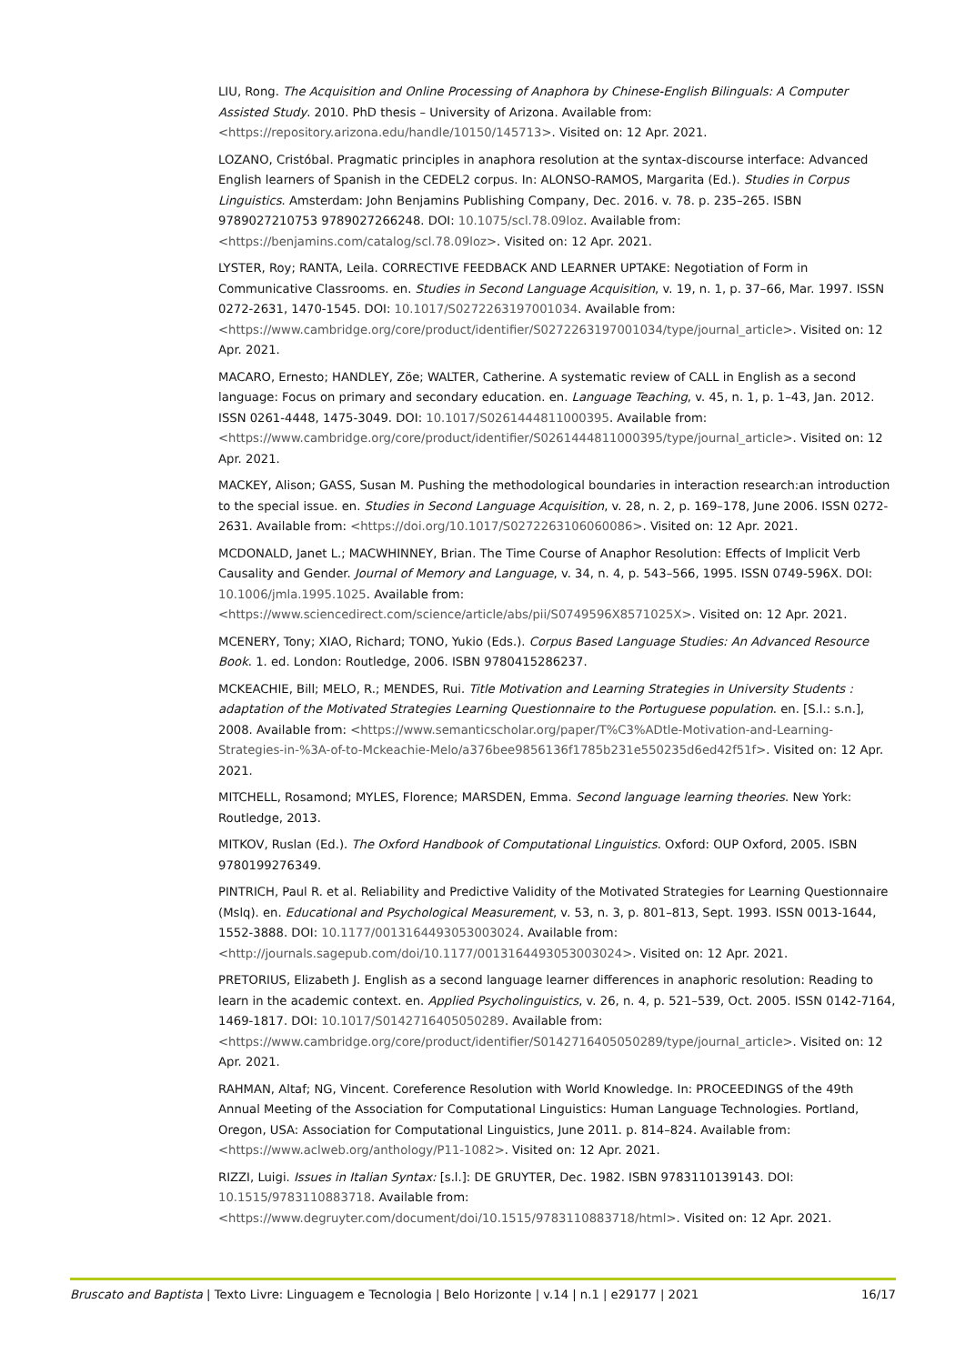LIU, Rong. The Acquisition and Online Processing of Anaphora by Chinese-English Bilinguals: A Computer Assisted Study. 2010. PhD thesis – University of Arizona. Available from: <https://repository.arizona.edu/handle/10150/145713>. Visited on: 12 Apr. 2021.
LOZANO, Cristóbal. Pragmatic principles in anaphora resolution at the syntax-discourse interface: Advanced English learners of Spanish in the CEDEL2 corpus. In: ALONSO-RAMOS, Margarita (Ed.). Studies in Corpus Linguistics. Amsterdam: John Benjamins Publishing Company, Dec. 2016. v. 78. p. 235–265. ISBN 9789027210753 9789027266248. DOI: 10.1075/scl.78.09loz. Available from: <https://benjamins.com/catalog/scl.78.09loz>. Visited on: 12 Apr. 2021.
LYSTER, Roy; RANTA, Leila. CORRECTIVE FEEDBACK AND LEARNER UPTAKE: Negotiation of Form in Communicative Classrooms. en. Studies in Second Language Acquisition, v. 19, n. 1, p. 37–66, Mar. 1997. ISSN 0272-2631, 1470-1545. DOI: 10.1017/S0272263197001034. Available from: <https://www.cambridge.org/core/product/identifier/S0272263197001034/type/journal_article>. Visited on: 12 Apr. 2021.
MACARO, Ernesto; HANDLEY, Zöe; WALTER, Catherine. A systematic review of CALL in English as a second language: Focus on primary and secondary education. en. Language Teaching, v. 45, n. 1, p. 1–43, Jan. 2012. ISSN 0261-4448, 1475-3049. DOI: 10.1017/S0261444811000395. Available from: <https://www.cambridge.org/core/product/identifier/S0261444811000395/type/journal_article>. Visited on: 12 Apr. 2021.
MACKEY, Alison; GASS, Susan M. Pushing the methodological boundaries in interaction research:an introduction to the special issue. en. Studies in Second Language Acquisition, v. 28, n. 2, p. 169–178, June 2006. ISSN 0272-2631. Available from: <https://doi.org/10.1017/S0272263106060086>. Visited on: 12 Apr. 2021.
MCDONALD, Janet L.; MACWHINNEY, Brian. The Time Course of Anaphor Resolution: Effects of Implicit Verb Causality and Gender. Journal of Memory and Language, v. 34, n. 4, p. 543–566, 1995. ISSN 0749-596X. DOI: 10.1006/jmla.1995.1025. Available from: <https://www.sciencedirect.com/science/article/abs/pii/S0749596X8571025X>. Visited on: 12 Apr. 2021.
MCENERY, Tony; XIAO, Richard; TONO, Yukio (Eds.). Corpus Based Language Studies: An Advanced Resource Book. 1. ed. London: Routledge, 2006. ISBN 9780415286237.
MCKEACHIE, Bill; MELO, R.; MENDES, Rui. Title Motivation and Learning Strategies in University Students : adaptation of the Motivated Strategies Learning Questionnaire to the Portuguese population. en. [S.l.: s.n.], 2008. Available from: <https://www.semanticscholar.org/paper/T%C3%ADtle-Motivation-and-Learning-Strategies-in-%3A-of-to-Mckeachie-Melo/a376bee9856136f1785b231e550235d6ed42f51f>. Visited on: 12 Apr. 2021.
MITCHELL, Rosamond; MYLES, Florence; MARSDEN, Emma. Second language learning theories. New York: Routledge, 2013.
MITKOV, Ruslan (Ed.). The Oxford Handbook of Computational Linguistics. Oxford: OUP Oxford, 2005. ISBN 9780199276349.
PINTRICH, Paul R. et al. Reliability and Predictive Validity of the Motivated Strategies for Learning Questionnaire (Mslq). en. Educational and Psychological Measurement, v. 53, n. 3, p. 801–813, Sept. 1993. ISSN 0013-1644, 1552-3888. DOI: 10.1177/0013164493053003024. Available from: <http://journals.sagepub.com/doi/10.1177/0013164493053003024>. Visited on: 12 Apr. 2021.
PRETORIUS, Elizabeth J. English as a second language learner differences in anaphoric resolution: Reading to learn in the academic context. en. Applied Psycholinguistics, v. 26, n. 4, p. 521–539, Oct. 2005. ISSN 0142-7164, 1469-1817. DOI: 10.1017/S0142716405050289. Available from: <https://www.cambridge.org/core/product/identifier/S0142716405050289/type/journal_article>. Visited on: 12 Apr. 2021.
RAHMAN, Altaf; NG, Vincent. Coreference Resolution with World Knowledge. In: PROCEEDINGS of the 49th Annual Meeting of the Association for Computational Linguistics: Human Language Technologies. Portland, Oregon, USA: Association for Computational Linguistics, June 2011. p. 814–824. Available from: <https://www.aclweb.org/anthology/P11-1082>. Visited on: 12 Apr. 2021.
RIZZI, Luigi. Issues in Italian Syntax: [s.l.]: DE GRUYTER, Dec. 1982. ISBN 9783110139143. DOI: 10.1515/9783110883718. Available from: <https://www.degruyter.com/document/doi/10.1515/9783110883718/html>. Visited on: 12 Apr. 2021.
Bruscato and Baptista | Texto Livre: Linguagem e Tecnologia | Belo Horizonte | v.14 | n.1 | e29177 | 2021 16/17